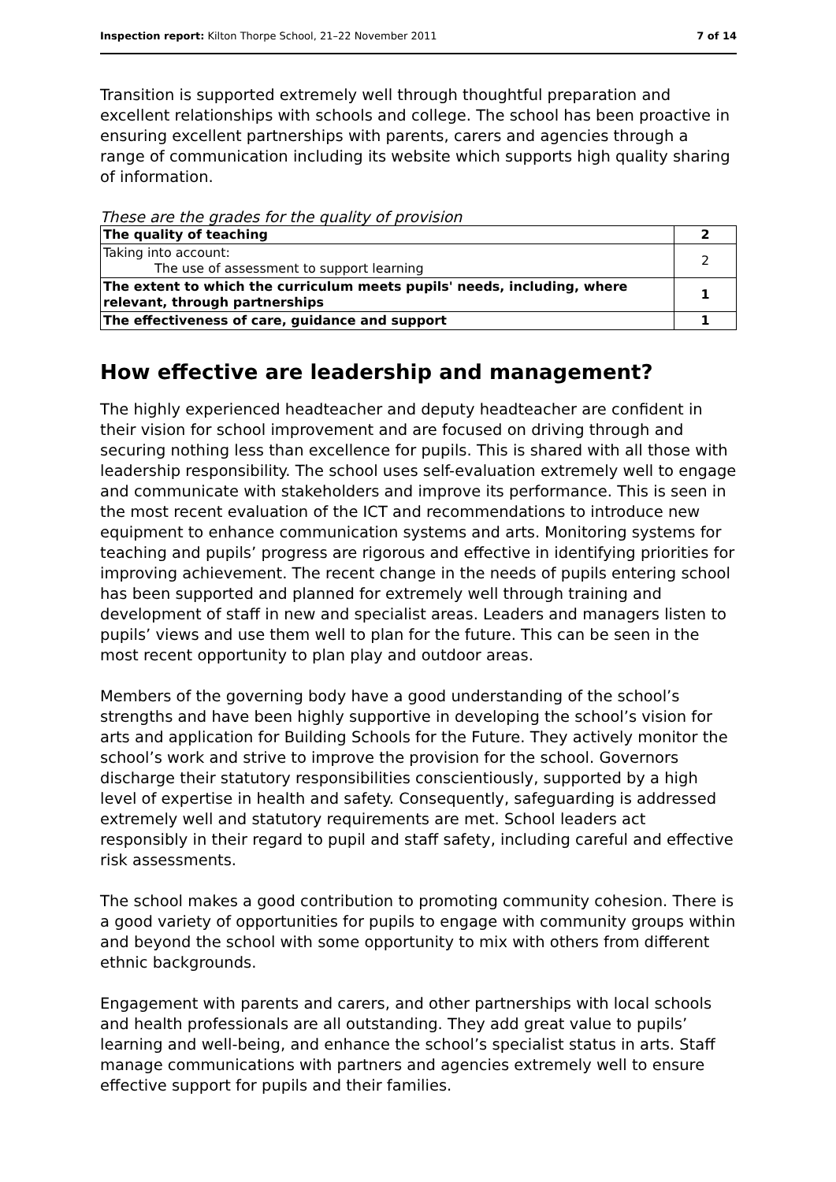Inspection report: Kilton Thorpe School, 21–22 November 2011 7 of 14
Transition is supported extremely well through thoughtful preparation and excellent relationships with schools and college. The school has been proactive in ensuring excellent partnerships with parents, carers and agencies through a range of communication including its website which supports high quality sharing of information.
These are the grades for the quality of provision
| The quality of teaching | 2 |
| Taking into account: The use of assessment to support learning | 2 |
| The extent to which the curriculum meets pupils' needs, including, where relevant, through partnerships | 1 |
| The effectiveness of care, guidance and support | 1 |
How effective are leadership and management?
The highly experienced headteacher and deputy headteacher are confident in their vision for school improvement and are focused on driving through and securing nothing less than excellence for pupils. This is shared with all those with leadership responsibility. The school uses self-evaluation extremely well to engage and communicate with stakeholders and improve its performance. This is seen in the most recent evaluation of the ICT and recommendations to introduce new equipment to enhance communication systems and arts. Monitoring systems for teaching and pupils’ progress are rigorous and effective in identifying priorities for improving achievement. The recent change in the needs of pupils entering school has been supported and planned for extremely well through training and development of staff in new and specialist areas. Leaders and managers listen to pupils’ views and use them well to plan for the future. This can be seen in the most recent opportunity to plan play and outdoor areas.
Members of the governing body have a good understanding of the school’s strengths and have been highly supportive in developing the school’s vision for arts and application for Building Schools for the Future. They actively monitor the school’s work and strive to improve the provision for the school. Governors discharge their statutory responsibilities conscientiously, supported by a high level of expertise in health and safety. Consequently, safeguarding is addressed extremely well and statutory requirements are met. School leaders act responsibly in their regard to pupil and staff safety, including careful and effective risk assessments.
The school makes a good contribution to promoting community cohesion. There is a good variety of opportunities for pupils to engage with community groups within and beyond the school with some opportunity to mix with others from different ethnic backgrounds.
Engagement with parents and carers, and other partnerships with local schools and health professionals are all outstanding. They add great value to pupils’ learning and well-being, and enhance the school’s specialist status in arts. Staff manage communications with partners and agencies extremely well to ensure effective support for pupils and their families.